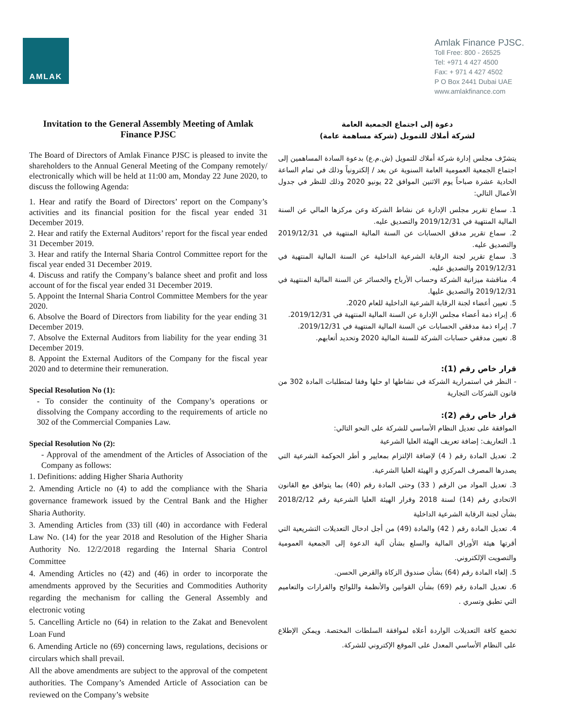AMLAK
Amlak Finance PJSC.
Toll Free: 800 - 26525
Tel: +971 4 427 4500
Fax: + 971 4 427 4502
P O Box 2441 Dubai UAE
www.amlakfinance.com
Invitation to the General Assembly Meeting of Amlak Finance PJSC
The Board of Directors of Amlak Finance PJSC is pleased to invite the shareholders to the Annual General Meeting of the Company remotely/ electronically which will be held at 11:00 am, Monday 22 June 2020, to discuss the following Agenda:
1. Hear and ratify the Board of Directors’ report on the Company’s activities and its financial position for the fiscal year ended 31 December 2019.
2. Hear and ratify the External Auditors’ report for the fiscal year ended 31 December 2019.
3. Hear and ratify the Internal Sharia Control Committee report for the fiscal year ended 31 December 2019.
4. Discuss and ratify the Company’s balance sheet and profit and loss account of for the fiscal year ended 31 December 2019.
5. Appoint the Internal Sharia Control Committee Members for the year 2020.
6. Absolve the Board of Directors from liability for the year ending 31 December 2019.
7. Absolve the External Auditors from liability for the year ending 31 December 2019.
8. Appoint the External Auditors of the Company for the fiscal year 2020 and to determine their remuneration.
Special Resolution No (1):
- To consider the continuity of the Company’s operations or dissolving the Company according to the requirements of article no 302 of the Commercial Companies Law.
Special Resolution No (2):
- Approval of the amendment of the Articles of Association of the Company as follows:
1. Definitions: adding Higher Sharia Authority
2. Amending Article no (4) to add the compliance with the Sharia governance framework issued by the Central Bank and the Higher Sharia Authority.
3. Amending Articles from (33) till (40) in accordance with Federal Law No. (14) for the year 2018 and Resolution of the Higher Sharia Authority No. 12/2/2018 regarding the Internal Sharia Control Committee
4. Amending Articles no (42) and (46) in order to incorporate the amendments approved by the Securities and Commodities Authority regarding the mechanism for calling the General Assembly and electronic voting
5. Cancelling Article no (64) in relation to the Zakat and Benevolent Loan Fund
6. Amending Article no (69) concerning laws, regulations, decisions or circulars which shall prevail.
All the above amendments are subject to the approval of the competent authorities. The Company’s Amended Article of Association can be reviewed on the Company’s website
دعوة إلى اجتماع الجمعية العامة
لشركة أملاك للتمويل (شركة مساهمة عامة)
يتشرّف مجلس إدارة شركة أملاك للتمويل (ش.م.ع) بدعوة السادة المساهمين إلى اجتماع الجمعية العمومية العامة السنوية عن بعد / إلكترونياً وذلك في تمام الساعة الحادية عشرة صباحاً يوم الاثنين الموافق 22 يونيو 2020 وذلك للنظر في جدول الأعمال التالي:
1. سماع تقرير مجلس الإدارة عن نشاط الشركة وعن مركزها المالي عن السنة المالية المنتهية في 2019/12/31 والتصديق عليه.
2. سماع تقرير مدقق الحسابات عن السنة المالية المنتهية في 2019/12/31 والتصديق عليه.
3. سماع تقرير لجنة الرقابة الشرعية الداخلية عن السنة المالية المنتهية في 2019/12/31 والتصديق عليه.
4. مناقشة ميزانية الشركة وحساب الأرباح والخسائر عن السنة المالية المنتهية في 2019/12/31 والتصديق عليها.
5. تعيين أعضاء لجنة الرقابة الشرعية الداخلية للعام 2020.
6. إبراء ذمة أعضاء مجلس الإدارة عن السنة المالية المنتهية في 2019/12/31.
7. إبراء ذمة مدققي الحسابات عن السنة المالية المنتهية في 2019/12/31.
8. تعيين مدققي حسابات الشركة للسنة المالية 2020 وتحديد أتعابهم.
قرار خاص رقم (1):
- النظر في استمرارية الشركة في نشاطها او حلها وفقا لمتطلبات المادة 302 من قانون الشركات التجارية
قرار خاص رقم (2):
الموافقة على تعديل النظام الأساسي للشركة على النحو التالي:
1. التعاريف: إضافة تعريف الهيئة العليا الشرعية
2. تعديل المادة رقم ( 4) لإضافة الإلتزام بمعايير و أطر الحوكمة الشرعية التي يصدرها المصرف المركزي و الهيئة العليا الشرعية.
3. تعديل المواد من الرقم ( 33) وحتى المادة رقم (40) بما يتوافق مع القانون الاتحادي رقم (14) لسنة 2018 وقرار الهيئة العليا الشرعية رقم 2018/2/12 بشأن لجنة الرقابة الشرعية الداخلية
4. تعديل المادة رقم ( 42) والمادة (49) من أجل ادخال التعديلات التشريعية التي أقرتها هيئة الأوراق المالية والسلع بشأن آلية الدعوة إلى الجمعية العمومية والتصويت الإلكتروني.
5. إلغاء المادة رقم (64) بشأن صندوق الزكاة والقرض الحسن.
6. تعديل المادة رقم (69) بشأن القوانين والأنظمة واللوائح والقرارات والتعاميم التي تطبق وتسري .
تخضع كافة التعديلات الواردة أعلاه لموافقة السلطات المختصة. ويمكن الإطلاع على النظام الأساسي المعدل على الموقع الإكتروني للشركة.